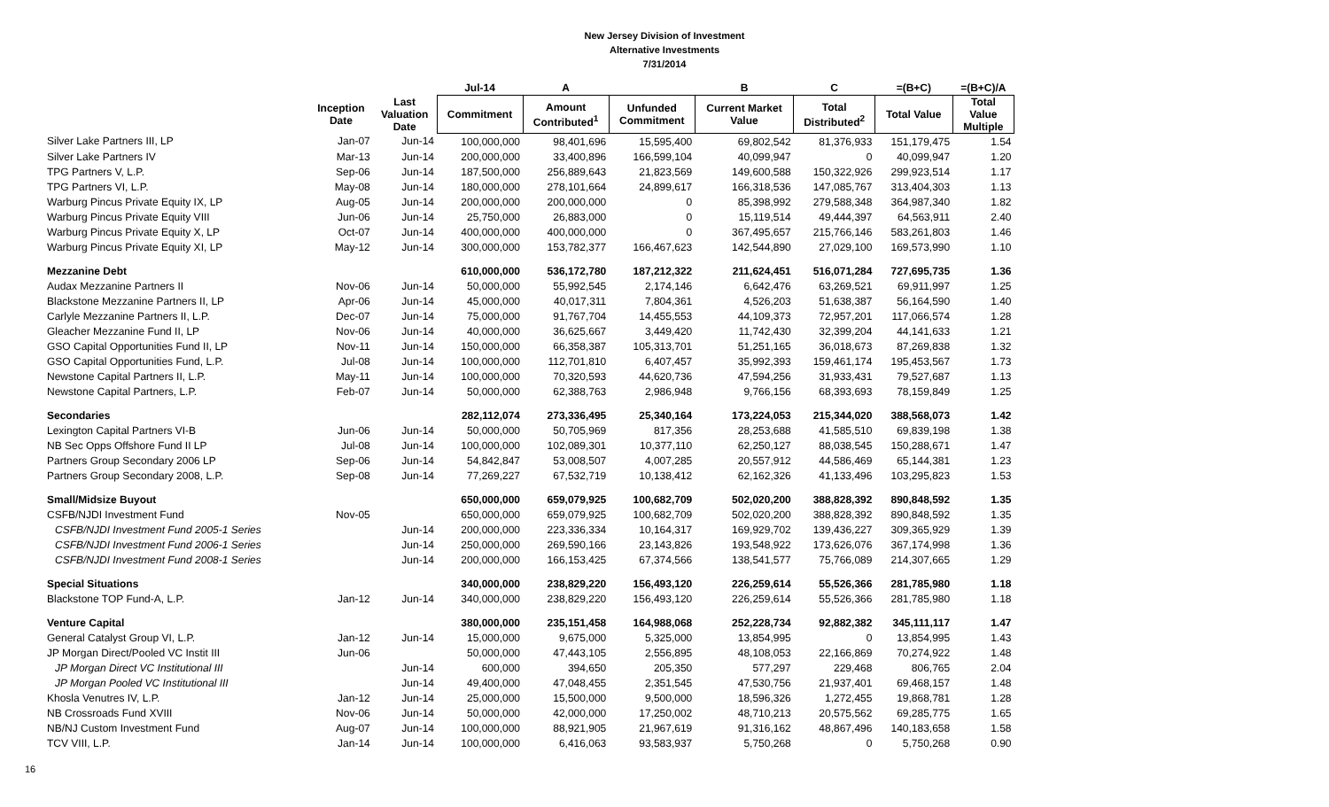New Jersey Division of Investment
Alternative Investments
7/31/2014
| | | | Jul-14 | A | | B | C | =(B+C) | =(B+C)/A |
| --- | --- | --- | --- | --- | --- | --- | --- | --- | --- |
| | Inception Date | Last Valuation Date | Commitment | Amount Contributed<sup>1</sup> | Unfunded Commitment | Current Market Value | Total Distributed<sup>2</sup> | Total Value | Total Value Multiple |
| Silver Lake Partners III, LP | Jan-07 | Jun-14 | 100,000,000 | 98,401,696 | 15,595,400 | 69,802,542 | 81,376,933 | 151,179,475 | 1.54 |
| Silver Lake Partners IV | Mar-13 | Jun-14 | 200,000,000 | 33,400,896 | 166,599,104 | 40,099,947 | 0 | 40,099,947 | 1.20 |
| TPG Partners V, L.P. | Sep-06 | Jun-14 | 187,500,000 | 256,889,643 | 21,823,569 | 149,600,588 | 150,322,926 | 299,923,514 | 1.17 |
| TPG Partners VI, L.P. | May-08 | Jun-14 | 180,000,000 | 278,101,664 | 24,899,617 | 166,318,536 | 147,085,767 | 313,404,303 | 1.13 |
| Warburg Pincus Private Equity IX, LP | Aug-05 | Jun-14 | 200,000,000 | 200,000,000 | 0 | 85,398,992 | 279,588,348 | 364,987,340 | 1.82 |
| Warburg Pincus Private Equity VIII | Jun-06 | Jun-14 | 25,750,000 | 26,883,000 | 0 | 15,119,514 | 49,444,397 | 64,563,911 | 2.40 |
| Warburg Pincus Private Equity X, LP | Oct-07 | Jun-14 | 400,000,000 | 400,000,000 | 0 | 367,495,657 | 215,766,146 | 583,261,803 | 1.46 |
| Warburg Pincus Private Equity XI, LP | May-12 | Jun-14 | 300,000,000 | 153,782,377 | 166,467,623 | 142,544,890 | 27,029,100 | 169,573,990 | 1.10 |
| Mezzanine Debt | | | 610,000,000 | 536,172,780 | 187,212,322 | 211,624,451 | 516,071,284 | 727,695,735 | 1.36 |
| Audax Mezzanine Partners II | Nov-06 | Jun-14 | 50,000,000 | 55,992,545 | 2,174,146 | 6,642,476 | 63,269,521 | 69,911,997 | 1.25 |
| Blackstone Mezzanine Partners II, LP | Apr-06 | Jun-14 | 45,000,000 | 40,017,311 | 7,804,361 | 4,526,203 | 51,638,387 | 56,164,590 | 1.40 |
| Carlyle Mezzanine Partners II, L.P. | Dec-07 | Jun-14 | 75,000,000 | 91,767,704 | 14,455,553 | 44,109,373 | 72,957,201 | 117,066,574 | 1.28 |
| Gleacher Mezzanine Fund II, LP | Nov-06 | Jun-14 | 40,000,000 | 36,625,667 | 3,449,420 | 11,742,430 | 32,399,204 | 44,141,633 | 1.21 |
| GSO Capital Opportunities Fund II, LP | Nov-11 | Jun-14 | 150,000,000 | 66,358,387 | 105,313,701 | 51,251,165 | 36,018,673 | 87,269,838 | 1.32 |
| GSO Capital Opportunities Fund, L.P. | Jul-08 | Jun-14 | 100,000,000 | 112,701,810 | 6,407,457 | 35,992,393 | 159,461,174 | 195,453,567 | 1.73 |
| Newstone Capital Partners II, L.P. | May-11 | Jun-14 | 100,000,000 | 70,320,593 | 44,620,736 | 47,594,256 | 31,933,431 | 79,527,687 | 1.13 |
| Newstone Capital Partners, L.P. | Feb-07 | Jun-14 | 50,000,000 | 62,388,763 | 2,986,948 | 9,766,156 | 68,393,693 | 78,159,849 | 1.25 |
| Secondaries | | | 282,112,074 | 273,336,495 | 25,340,164 | 173,224,053 | 215,344,020 | 388,568,073 | 1.42 |
| Lexington Capital Partners VI-B | Jun-06 | Jun-14 | 50,000,000 | 50,705,969 | 817,356 | 28,253,688 | 41,585,510 | 69,839,198 | 1.38 |
| NB Sec Opps Offshore Fund II LP | Jul-08 | Jun-14 | 100,000,000 | 102,089,301 | 10,377,110 | 62,250,127 | 88,038,545 | 150,288,671 | 1.47 |
| Partners Group Secondary 2006 LP | Sep-06 | Jun-14 | 54,842,847 | 53,008,507 | 4,007,285 | 20,557,912 | 44,586,469 | 65,144,381 | 1.23 |
| Partners Group Secondary 2008, L.P. | Sep-08 | Jun-14 | 77,269,227 | 67,532,719 | 10,138,412 | 62,162,326 | 41,133,496 | 103,295,823 | 1.53 |
| Small/Midsize Buyout | | | 650,000,000 | 659,079,925 | 100,682,709 | 502,020,200 | 388,828,392 | 890,848,592 | 1.35 |
| CSFB/NJDI Investment Fund | Nov-05 | | 650,000,000 | 659,079,925 | 100,682,709 | 502,020,200 | 388,828,392 | 890,848,592 | 1.35 |
| CSFB/NJDI Investment Fund 2005-1 Series | | Jun-14 | 200,000,000 | 223,336,334 | 10,164,317 | 169,929,702 | 139,436,227 | 309,365,929 | 1.39 |
| CSFB/NJDI Investment Fund 2006-1 Series | | Jun-14 | 250,000,000 | 269,590,166 | 23,143,826 | 193,548,922 | 173,626,076 | 367,174,998 | 1.36 |
| CSFB/NJDI Investment Fund 2008-1 Series | | Jun-14 | 200,000,000 | 166,153,425 | 67,374,566 | 138,541,577 | 75,766,089 | 214,307,665 | 1.29 |
| Special Situations | | | 340,000,000 | 238,829,220 | 156,493,120 | 226,259,614 | 55,526,366 | 281,785,980 | 1.18 |
| Blackstone TOP Fund-A, L.P. | Jan-12 | Jun-14 | 340,000,000 | 238,829,220 | 156,493,120 | 226,259,614 | 55,526,366 | 281,785,980 | 1.18 |
| Venture Capital | | | 380,000,000 | 235,151,458 | 164,988,068 | 252,228,734 | 92,882,382 | 345,111,117 | 1.47 |
| General Catalyst Group VI, L.P. | Jan-12 | Jun-14 | 15,000,000 | 9,675,000 | 5,325,000 | 13,854,995 | 0 | 13,854,995 | 1.43 |
| JP Morgan Direct/Pooled VC Instit III | Jun-06 | | 50,000,000 | 47,443,105 | 2,556,895 | 48,108,053 | 22,166,869 | 70,274,922 | 1.48 |
| JP Morgan Direct VC Institutional III | | Jun-14 | 600,000 | 394,650 | 205,350 | 577,297 | 229,468 | 806,765 | 2.04 |
| JP Morgan Pooled VC Institutional III | | Jun-14 | 49,400,000 | 47,048,455 | 2,351,545 | 47,530,756 | 21,937,401 | 69,468,157 | 1.48 |
| Khosla Venutres IV, L.P. | Jan-12 | Jun-14 | 25,000,000 | 15,500,000 | 9,500,000 | 18,596,326 | 1,272,455 | 19,868,781 | 1.28 |
| NB Crossroads Fund XVIII | Nov-06 | Jun-14 | 50,000,000 | 42,000,000 | 17,250,002 | 48,710,213 | 20,575,562 | 69,285,775 | 1.65 |
| NB/NJ Custom Investment Fund | Aug-07 | Jun-14 | 100,000,000 | 88,921,905 | 21,967,619 | 91,316,162 | 48,867,496 | 140,183,658 | 1.58 |
| TCV VIII, L.P. | Jan-14 | Jun-14 | 100,000,000 | 6,416,063 | 93,583,937 | 5,750,268 | 0 | 5,750,268 | 0.90 |
16